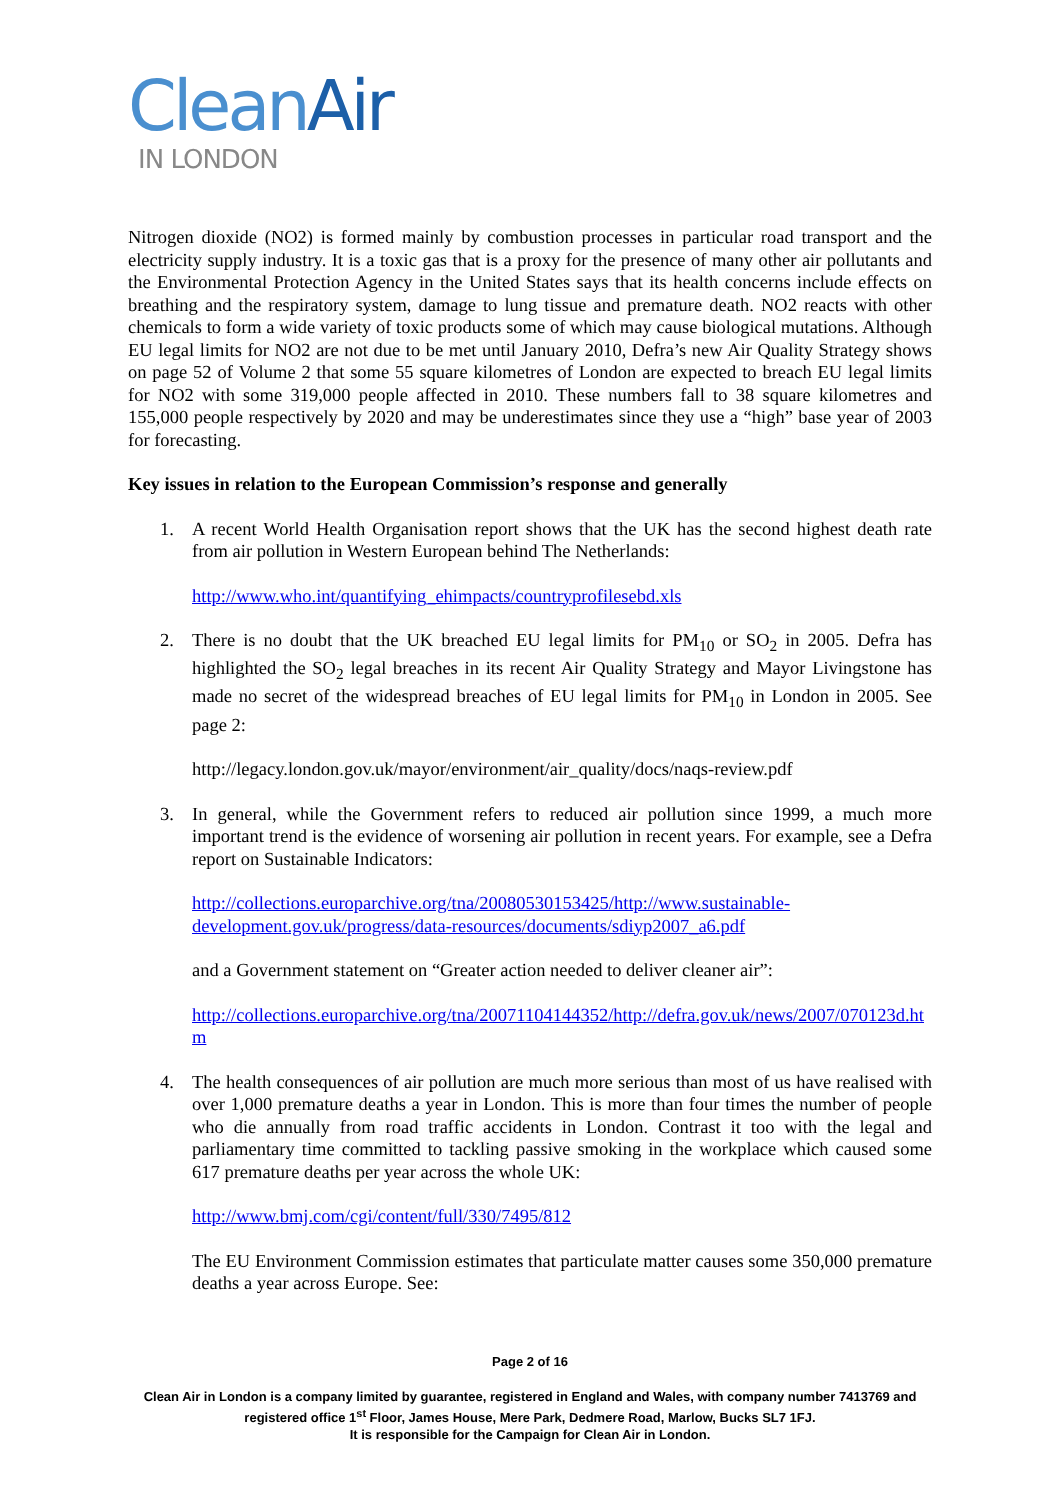Clean Air
IN LONDON
Nitrogen dioxide (NO2) is formed mainly by combustion processes in particular road transport and the electricity supply industry. It is a toxic gas that is a proxy for the presence of many other air pollutants and the Environmental Protection Agency in the United States says that its health concerns include effects on breathing and the respiratory system, damage to lung tissue and premature death. NO2 reacts with other chemicals to form a wide variety of toxic products some of which may cause biological mutations. Although EU legal limits for NO2 are not due to be met until January 2010, Defra’s new Air Quality Strategy shows on page 52 of Volume 2 that some 55 square kilometres of London are expected to breach EU legal limits for NO2 with some 319,000 people affected in 2010. These numbers fall to 38 square kilometres and 155,000 people respectively by 2020 and may be underestimates since they use a “high” base year of 2003 for forecasting.
Key issues in relation to the European Commission’s response and generally
1. A recent World Health Organisation report shows that the UK has the second highest death rate from air pollution in Western European behind The Netherlands:
http://www.who.int/quantifying_ehimpacts/countryprofilesebd.xls
2. There is no doubt that the UK breached EU legal limits for PM<sub>10</sub> or SO<sub>2</sub> in 2005. Defra has highlighted the SO<sub>2</sub> legal breaches in its recent Air Quality Strategy and Mayor Livingstone has made no secret of the widespread breaches of EU legal limits for PM<sub>10</sub> in London in 2005. See page 2:
http://legacy.london.gov.uk/mayor/environment/air_quality/docs/naqs-review.pdf
3. In general, while the Government refers to reduced air pollution since 1999, a much more important trend is the evidence of worsening air pollution in recent years. For example, see a Defra report on Sustainable Indicators:
http://collections.europarchive.org/tna/20080530153425/http://www.sustainable-development.gov.uk/progress/data-resources/documents/sdiyp2007_a6.pdf
and a Government statement on “Greater action needed to deliver cleaner air”:
http://collections.europarchive.org/tna/20071104144352/http://defra.gov.uk/news/2007/070123d.htm
4. The health consequences of air pollution are much more serious than most of us have realised with over 1,000 premature deaths a year in London. This is more than four times the number of people who die annually from road traffic accidents in London. Contrast it too with the legal and parliamentary time committed to tackling passive smoking in the workplace which caused some 617 premature deaths per year across the whole UK:
http://www.bmj.com/cgi/content/full/330/7495/812
The EU Environment Commission estimates that particulate matter causes some 350,000 premature deaths a year across Europe. See:
Page 2 of 16
Clean Air in London is a company limited by guarantee, registered in England and Wales, with company number 7413769 and registered office 1<sup>st</sup> Floor, James House, Mere Park, Dedmere Road, Marlow, Bucks SL7 1FJ.
It is responsible for the Campaign for Clean Air in London.